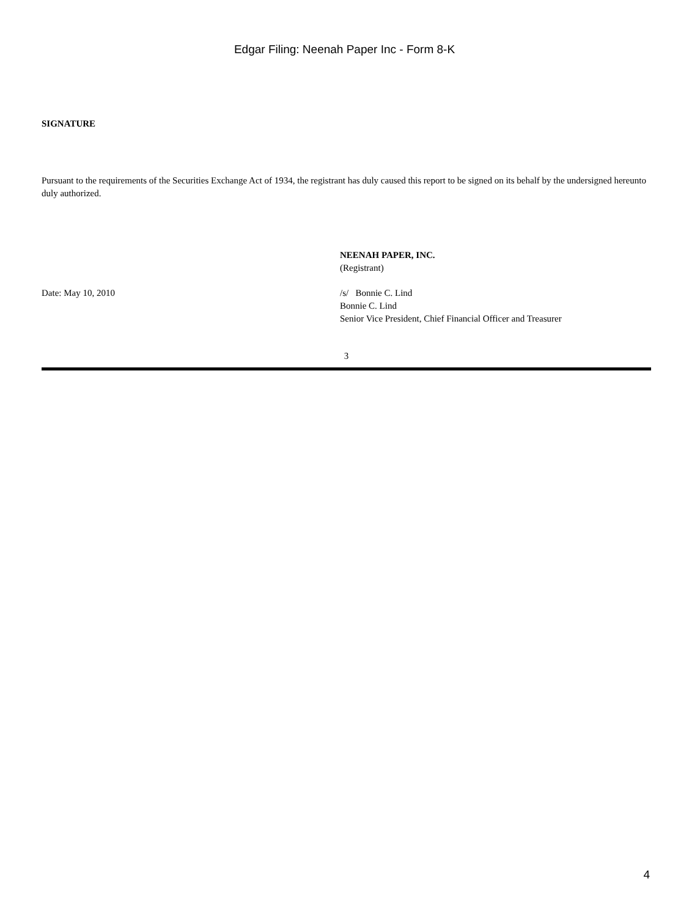Edgar Filing: Neenah Paper Inc - Form 8-K
SIGNATURE
Pursuant to the requirements of the Securities Exchange Act of 1934, the registrant has duly caused this report to be signed on its behalf by the undersigned hereunto duly authorized.
NEENAH PAPER, INC.
(Registrant)
Date: May 10, 2010 /s/ Bonnie C. Lind
Bonnie C. Lind
Senior Vice President, Chief Financial Officer and Treasurer
3
4